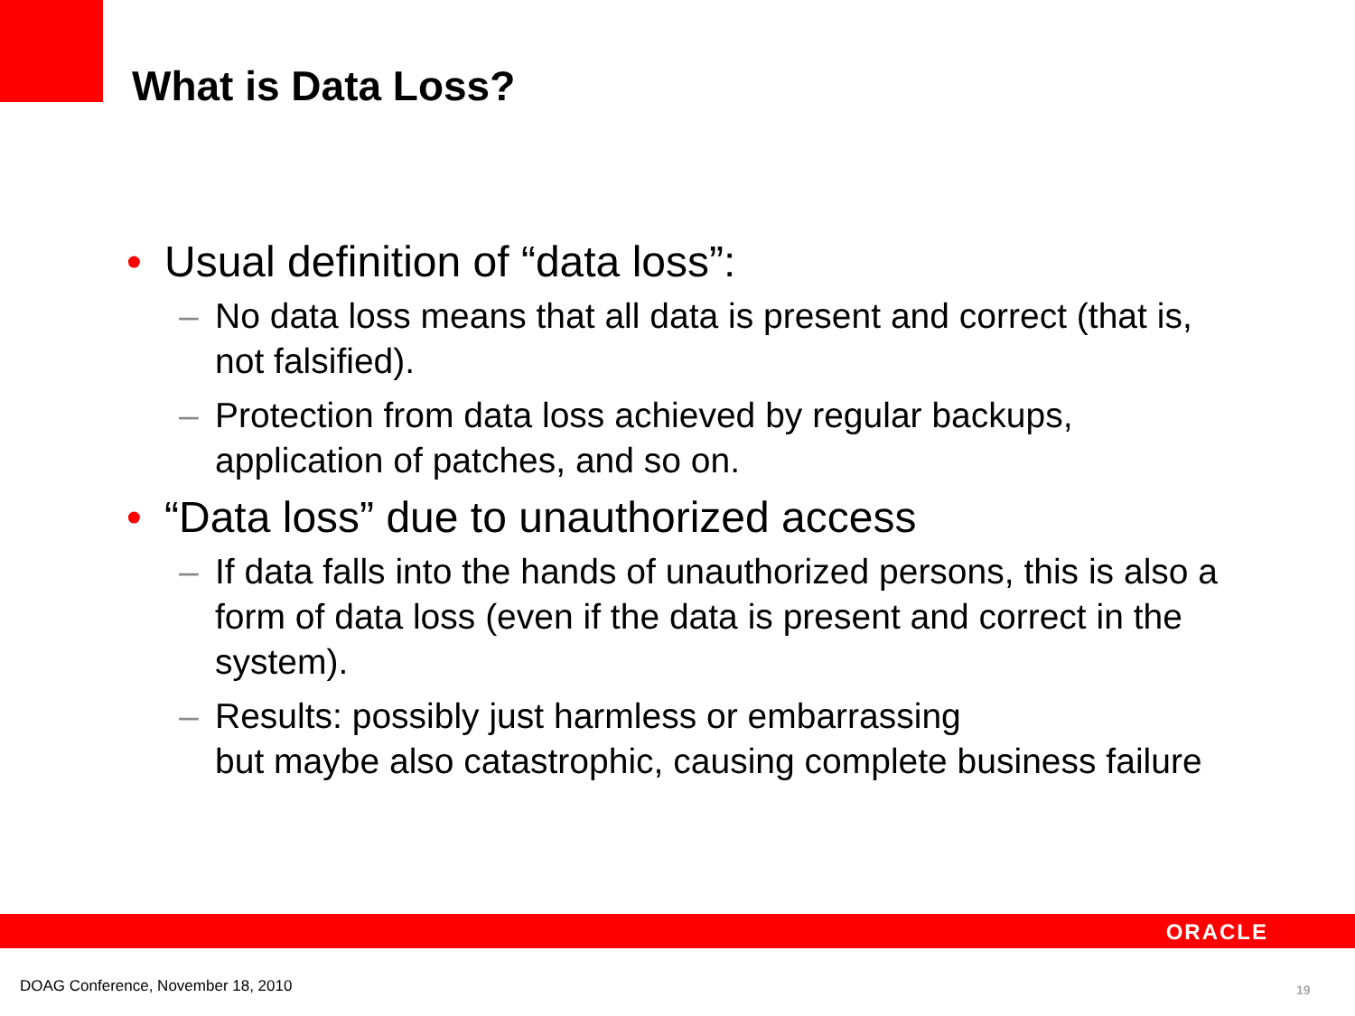What is Data Loss?
• Usual definition of “data loss”:
– No data loss means that all data is present and correct (that is, not falsified).
– Protection from data loss achieved by regular backups, application of patches, and so on.
• “Data loss” due to unauthorized access
– If data falls into the hands of unauthorized persons, this is also a form of data loss (even if the data is present and correct in the system).
– Results: possibly just harmless or embarrassing
but maybe also catastrophic, causing complete business failure
ORACLE
DOAG Conference, November 18, 2010
19